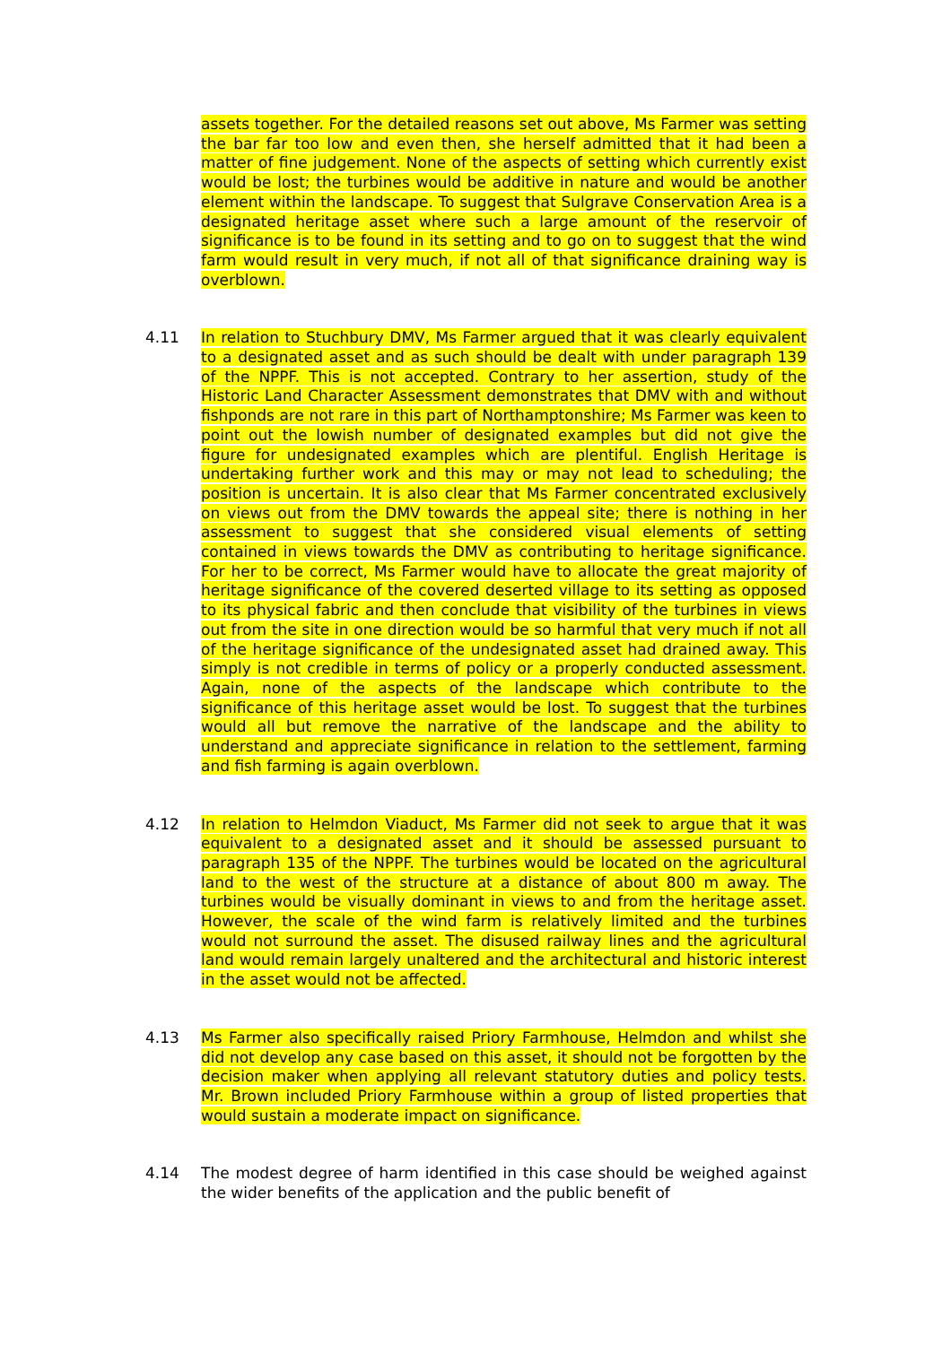assets together. For the detailed reasons set out above, Ms Farmer was setting the bar far too low and even then, she herself admitted that it had been a matter of fine judgement. None of the aspects of setting which currently exist would be lost; the turbines would be additive in nature and would be another element within the landscape. To suggest that Sulgrave Conservation Area is a designated heritage asset where such a large amount of the reservoir of significance is to be found in its setting and to go on to suggest that the wind farm would result in very much, if not all of that significance draining way is overblown.
4.11 In relation to Stuchbury DMV, Ms Farmer argued that it was clearly equivalent to a designated asset and as such should be dealt with under paragraph 139 of the NPPF. This is not accepted. Contrary to her assertion, study of the Historic Land Character Assessment demonstrates that DMV with and without fishponds are not rare in this part of Northamptonshire; Ms Farmer was keen to point out the lowish number of designated examples but did not give the figure for undesignated examples which are plentiful. English Heritage is undertaking further work and this may or may not lead to scheduling; the position is uncertain. It is also clear that Ms Farmer concentrated exclusively on views out from the DMV towards the appeal site; there is nothing in her assessment to suggest that she considered visual elements of setting contained in views towards the DMV as contributing to heritage significance. For her to be correct, Ms Farmer would have to allocate the great majority of heritage significance of the covered deserted village to its setting as opposed to its physical fabric and then conclude that visibility of the turbines in views out from the site in one direction would be so harmful that very much if not all of the heritage significance of the undesignated asset had drained away. This simply is not credible in terms of policy or a properly conducted assessment. Again, none of the aspects of the landscape which contribute to the significance of this heritage asset would be lost. To suggest that the turbines would all but remove the narrative of the landscape and the ability to understand and appreciate significance in relation to the settlement, farming and fish farming is again overblown.
4.12 In relation to Helmdon Viaduct, Ms Farmer did not seek to argue that it was equivalent to a designated asset and it should be assessed pursuant to paragraph 135 of the NPPF. The turbines would be located on the agricultural land to the west of the structure at a distance of about 800 m away. The turbines would be visually dominant in views to and from the heritage asset. However, the scale of the wind farm is relatively limited and the turbines would not surround the asset. The disused railway lines and the agricultural land would remain largely unaltered and the architectural and historic interest in the asset would not be affected.
4.13 Ms Farmer also specifically raised Priory Farmhouse, Helmdon and whilst she did not develop any case based on this asset, it should not be forgotten by the decision maker when applying all relevant statutory duties and policy tests. Mr. Brown included Priory Farmhouse within a group of listed properties that would sustain a moderate impact on significance.
4.14 The modest degree of harm identified in this case should be weighed against the wider benefits of the application and the public benefit of